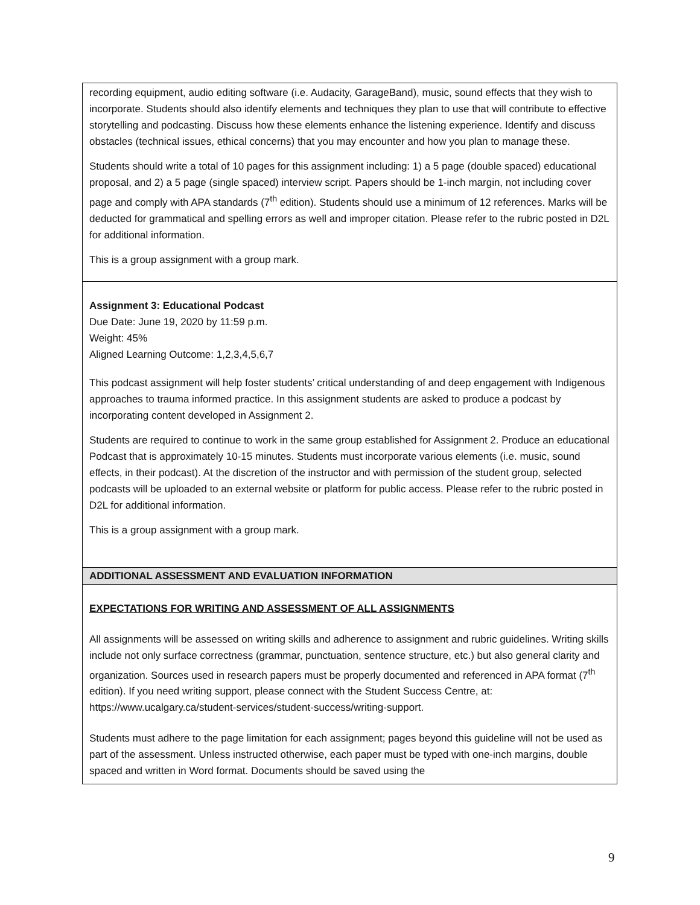| recording equipment, audio editing software (i.e. Audacity, GarageBand), music, sound effects that they wish to incorporate. Students should also identify elements and techniques they plan to use that will contribute to effective storytelling and podcasting. Discuss how these elements enhance the listening experience. Identify and discuss obstacles (technical issues, ethical concerns) that you may encounter and how you plan to manage these. Students should write a total of 10 pages for this assignment including: 1) a 5 page (double spaced) educational proposal, and 2) a 5 page (single spaced) interview script. Papers should be 1-inch margin, not including cover page and comply with APA standards (7<sup>th</sup> edition). Students should use a minimum of 12 references. Marks will be deducted for grammatical and spelling errors as well and improper citation. Please refer to the rubric posted in D2L for additional information. This is a group assignment with a group mark. |
| Assignment 3: Educational Podcast Due Date: June 19, 2020 by 11:59 p.m. Weight: 45% Aligned Learning Outcome: 1,2,3,4,5,6,7 This podcast assignment will help foster students’ critical understanding of and deep engagement with Indigenous approaches to trauma informed practice. In this assignment students are asked to produce a podcast by incorporating content developed in Assignment 2. Students are required to continue to work in the same group established for Assignment 2. Produce an educational Podcast that is approximately 10-15 minutes. Students must incorporate various elements (i.e. music, sound effects, in their podcast). At the discretion of the instructor and with permission of the student group, selected podcasts will be uploaded to an external website or platform for public access. Please refer to the rubric posted in D2L for additional information. This is a group assignment with a group mark. |
| ADDITIONAL ASSESSMENT AND EVALUATION INFORMATION |
| EXPECTATIONS FOR WRITING AND ASSESSMENT OF ALL ASSIGNMENTS All assignments will be assessed on writing skills and adherence to assignment and rubric guidelines. Writing skills include not only surface correctness (grammar, punctuation, sentence structure, etc.) but also general clarity and organization. Sources used in research papers must be properly documented and referenced in APA format (7<sup>th</sup> edition). If you need writing support, please connect with the Student Success Centre, at: https://www.ucalgary.ca/student-services/student-success/writing-support. Students must adhere to the page limitation for each assignment; pages beyond this guideline will not be used as part of the assessment. Unless instructed otherwise, each paper must be typed with one-inch margins, double spaced and written in Word format. Documents should be saved using the |
9